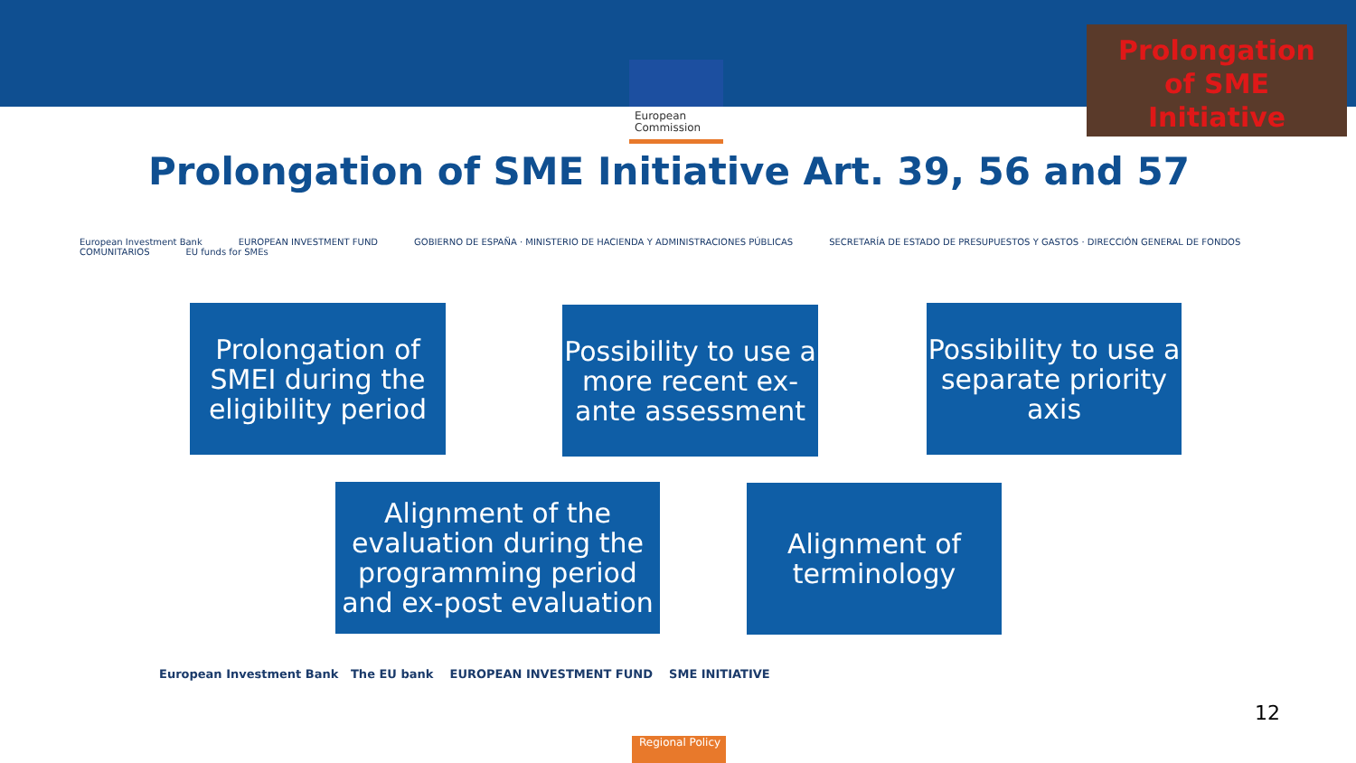European
Commission
Prolongation
of SME
Initiative
Prolongation of SME Initiative Art. 39, 56 and 57
European Investment Bank EUROPEAN INVESTMENT FUND GOBIERNO DE ESPAÑA · MINISTERIO DE HACIENDA Y ADMINISTRACIONES PÚBLICAS SECRETARÍA DE ESTADO DE PRESUPUESTOS Y GASTOS · DIRECCIÓN GENERAL DE FONDOS COMUNITARIOS EU funds for SMEs
Prolongation of SMEI during the eligibility period
Possibility to use a more recent ex-ante assessment
Possibility to use a separate priority axis
Alignment of the evaluation during the programming period and ex-post evaluation
Alignment of terminology
European Investment Bank The EU bank EUROPEAN INVESTMENT FUND SME INITIATIVE
12
Regional Policy